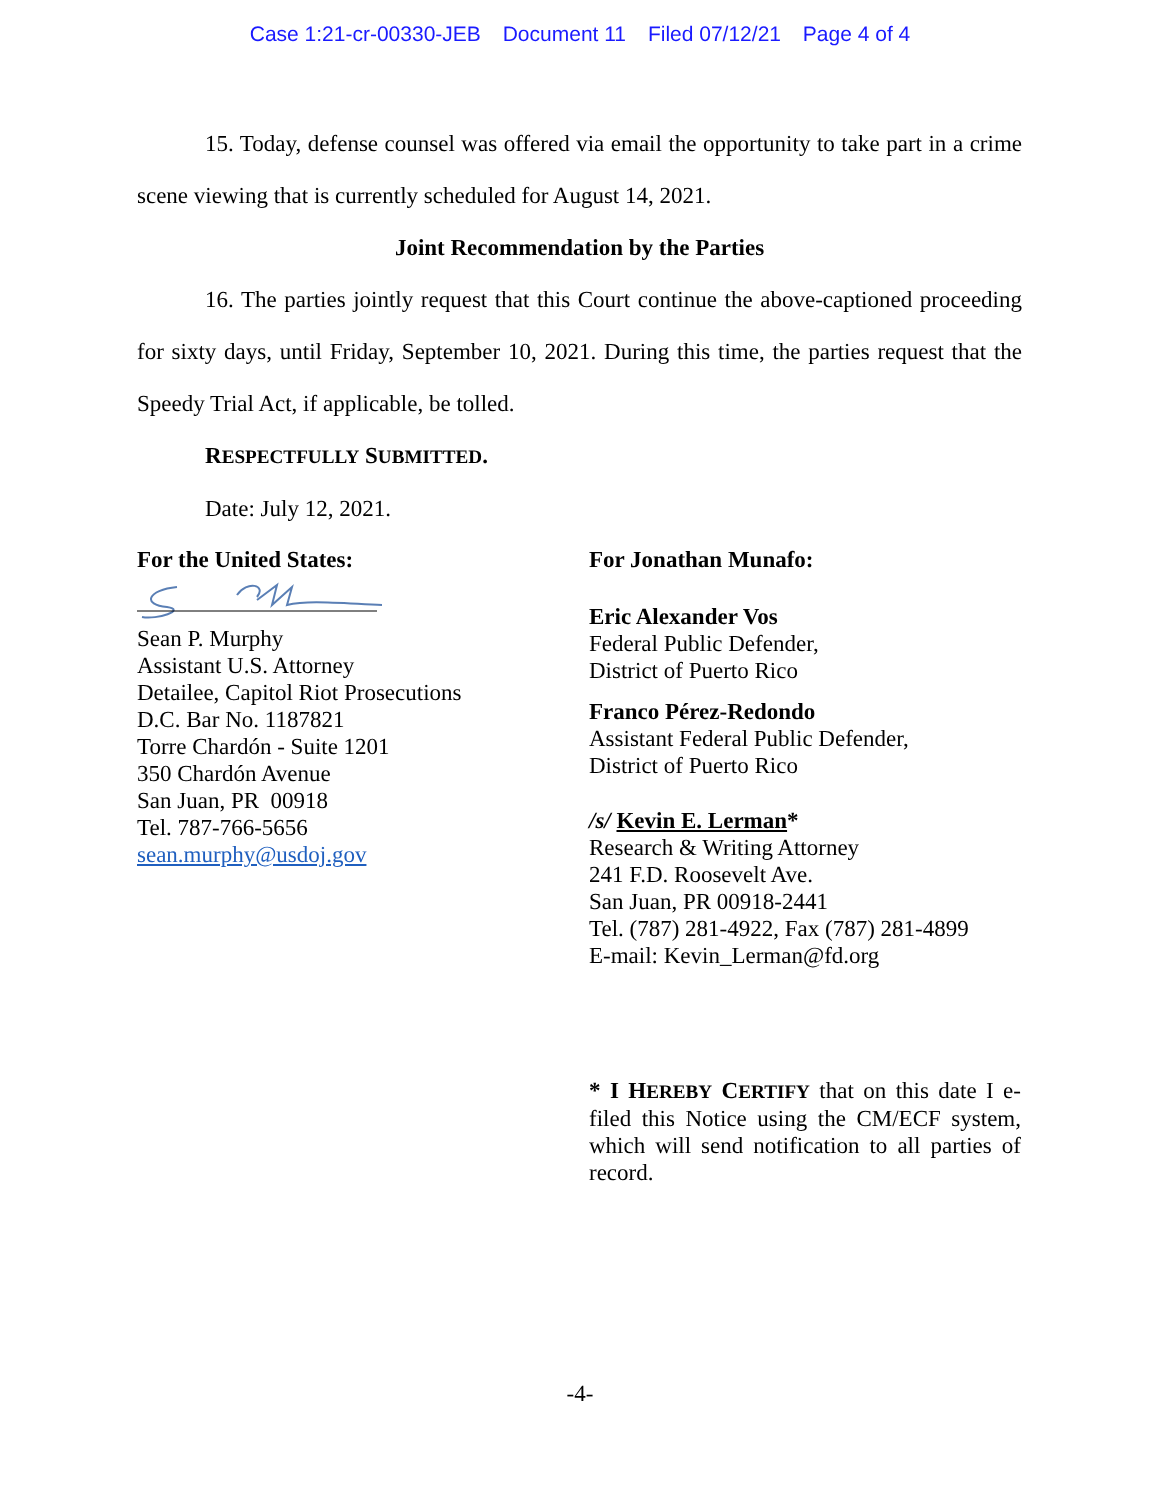Case 1:21-cr-00330-JEB Document 11 Filed 07/12/21 Page 4 of 4
15. Today, defense counsel was offered via email the opportunity to take part in a crime scene viewing that is currently scheduled for August 14, 2021.
Joint Recommendation by the Parties
16. The parties jointly request that this Court continue the above-captioned proceeding for sixty days, until Friday, September 10, 2021. During this time, the parties request that the Speedy Trial Act, if applicable, be tolled.
RESPECTFULLY SUBMITTED.
Date: July 12, 2021.
For the United States:
Sean P. Murphy
Assistant U.S. Attorney
Detailee, Capitol Riot Prosecutions
D.C. Bar No. 1187821
Torre Chardón - Suite 1201
350 Chardón Avenue
San Juan, PR 00918
Tel. 787-766-5656
sean.murphy@usdoj.gov
For Jonathan Munafo:
Eric Alexander Vos
Federal Public Defender,
District of Puerto Rico
Franco Pérez-Redondo
Assistant Federal Public Defender,
District of Puerto Rico
/s/ Kevin E. Lerman*
Research & Writing Attorney
241 F.D. Roosevelt Ave.
San Juan, PR 00918-2441
Tel. (787) 281-4922, Fax (787) 281-4899
E-mail: Kevin_Lerman@fd.org
* I HEREBY CERTIFY that on this date I e-filed this Notice using the CM/ECF system, which will send notification to all parties of record.
-4-